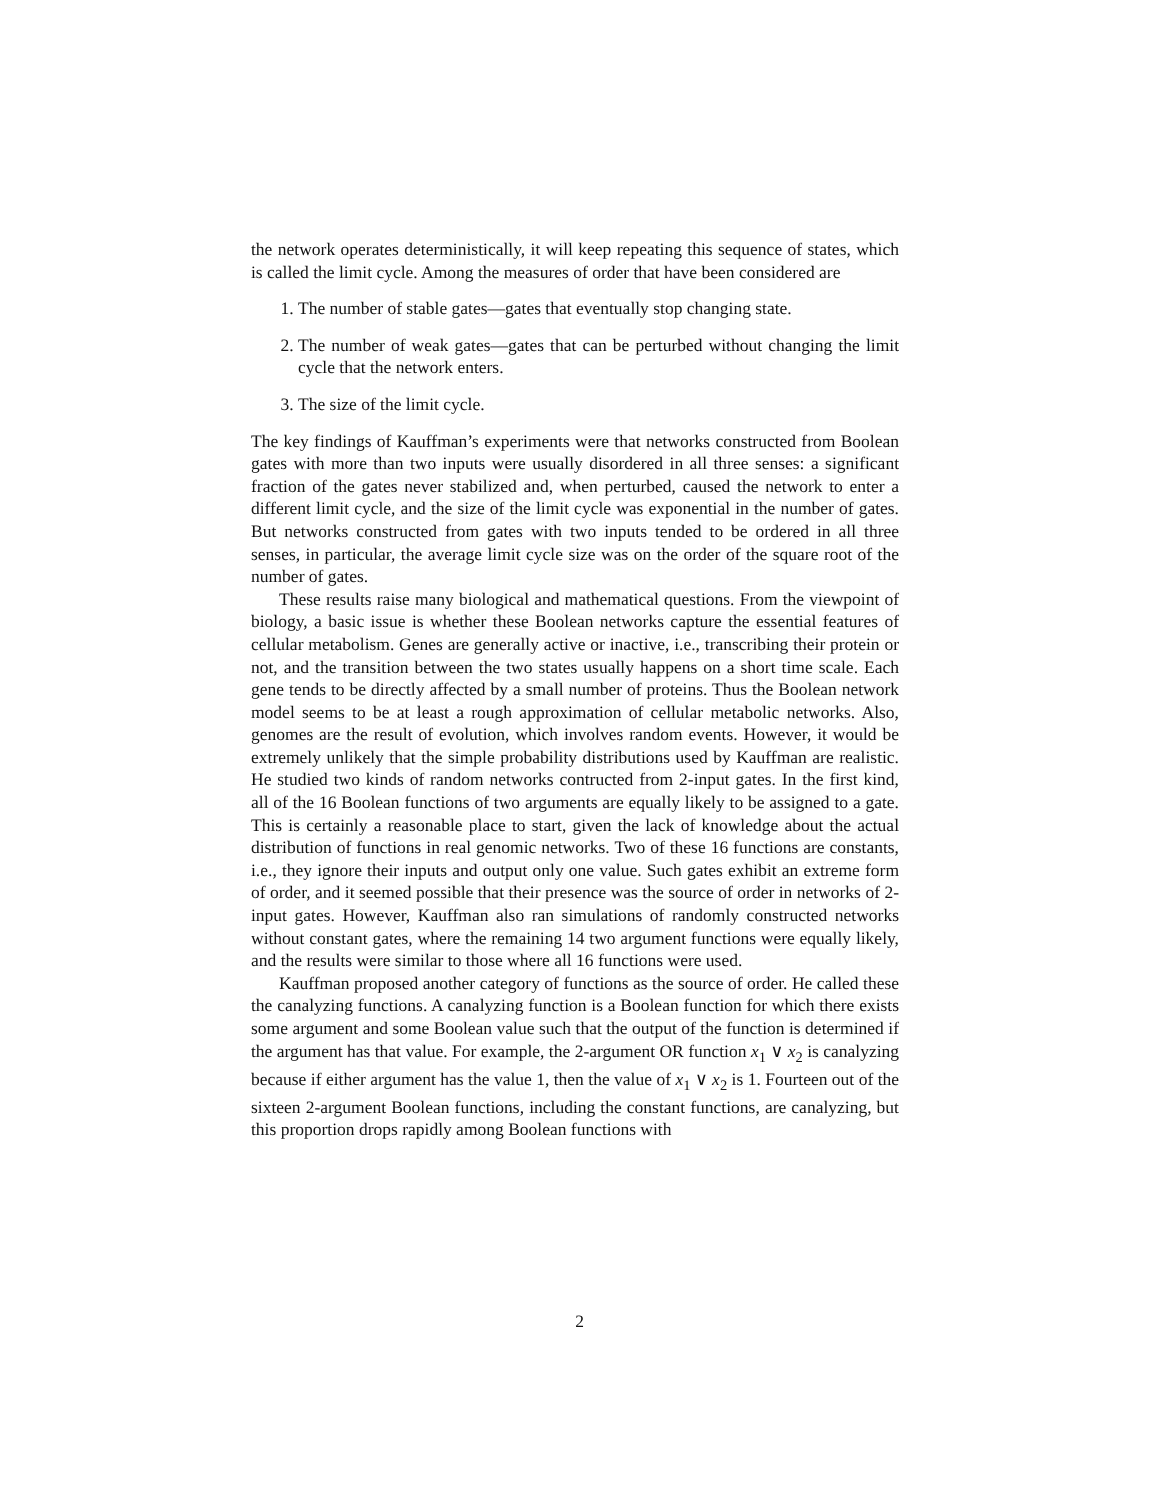the network operates deterministically, it will keep repeating this sequence of states, which is called the limit cycle. Among the measures of order that have been considered are
1. The number of stable gates—gates that eventually stop changing state.
2. The number of weak gates—gates that can be perturbed without changing the limit cycle that the network enters.
3. The size of the limit cycle.
The key findings of Kauffman’s experiments were that networks constructed from Boolean gates with more than two inputs were usually disordered in all three senses: a significant fraction of the gates never stabilized and, when perturbed, caused the network to enter a different limit cycle, and the size of the limit cycle was exponential in the number of gates. But networks constructed from gates with two inputs tended to be ordered in all three senses, in particular, the average limit cycle size was on the order of the square root of the number of gates.
These results raise many biological and mathematical questions. From the viewpoint of biology, a basic issue is whether these Boolean networks capture the essential features of cellular metabolism. Genes are generally active or inactive, i.e., transcribing their protein or not, and the transition between the two states usually happens on a short time scale. Each gene tends to be directly affected by a small number of proteins. Thus the Boolean network model seems to be at least a rough approximation of cellular metabolic networks. Also, genomes are the result of evolution, which involves random events. However, it would be extremely unlikely that the simple probability distributions used by Kauffman are realistic. He studied two kinds of random networks contructed from 2-input gates. In the first kind, all of the 16 Boolean functions of two arguments are equally likely to be assigned to a gate. This is certainly a reasonable place to start, given the lack of knowledge about the actual distribution of functions in real genomic networks. Two of these 16 functions are constants, i.e., they ignore their inputs and output only one value. Such gates exhibit an extreme form of order, and it seemed possible that their presence was the source of order in networks of 2-input gates. However, Kauffman also ran simulations of randomly constructed networks without constant gates, where the remaining 14 two argument functions were equally likely, and the results were similar to those where all 16 functions were used.
Kauffman proposed another category of functions as the source of order. He called these the canalyzing functions. A canalyzing function is a Boolean function for which there exists some argument and some Boolean value such that the output of the function is determined if the argument has that value. For example, the 2-argument OR function x<sub>1</sub> ∨ x<sub>2</sub> is canalyzing because if either argument has the value 1, then the value of x<sub>1</sub> ∨ x<sub>2</sub> is 1. Fourteen out of the sixteen 2-argument Boolean functions, including the constant functions, are canalyzing, but this proportion drops rapidly among Boolean functions with
2